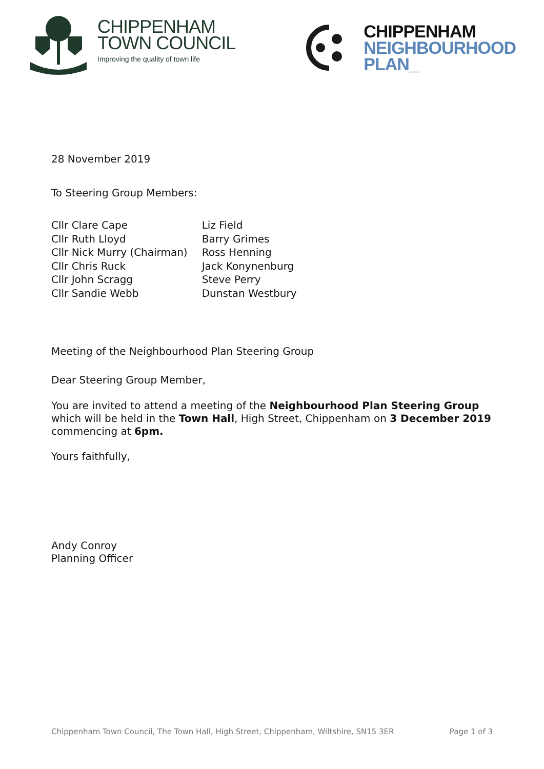CHIPPENHAM
TOWN COUNCIL
Improving the quality of town life
CHIPPENHAM
NEIGHBOURHOOD
PLAN_
28 November 2019
To Steering Group Members:
| Cllr Clare Cape | Liz Field |
| Cllr Ruth Lloyd | Barry Grimes |
| Cllr Nick Murry (Chairman) | Ross Henning |
| Cllr Chris Ruck | Jack Konynenburg |
| Cllr John Scragg | Steve Perry |
| Cllr Sandie Webb | Dunstan Westbury |
Meeting of the Neighbourhood Plan Steering Group
Dear Steering Group Member,
You are invited to attend a meeting of the Neighbourhood Plan Steering Group which will be held in the Town Hall, High Street, Chippenham on 3 December 2019 commencing at 6pm.
Yours faithfully,
Andy Conroy
Planning Officer
Chippenham Town Council, The Town Hall, High Street, Chippenham, Wiltshire, SN15 3ER Page 1 of 3